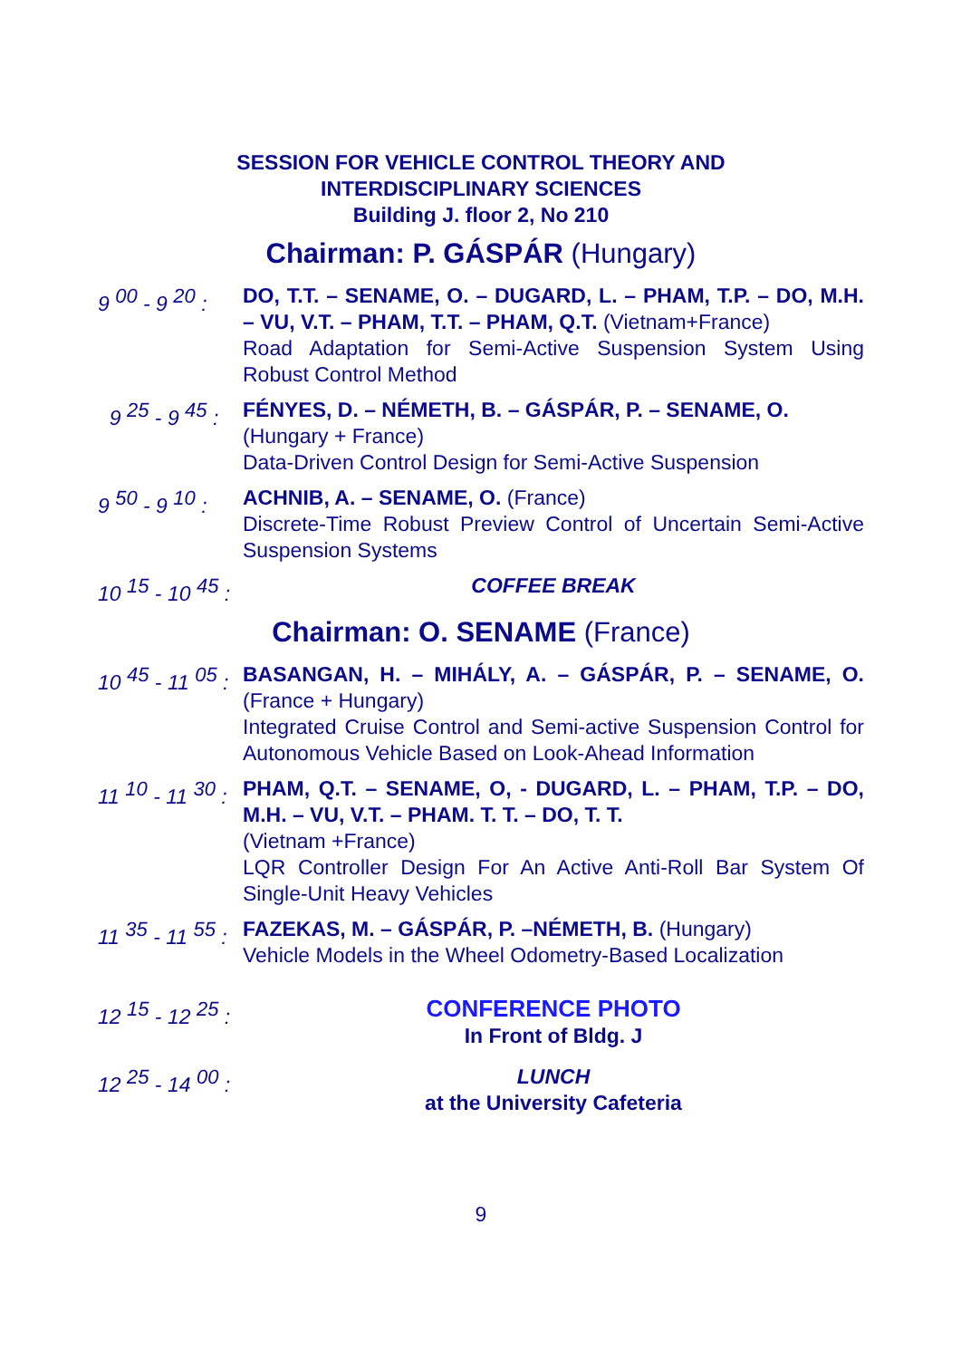SESSION FOR VEHICLE CONTROL THEORY AND
INTERDISCIPLINARY SCIENCES
Building J. floor 2, No 210
Chairman: P. GÁSPÁR (Hungary)
9 <sup>00</sup> - 9 <sup>20</sup> :
DO, T.T. – SENAME, O. – DUGARD, L. – PHAM, T.P. – DO, M.H. – VU, V.T. – PHAM, T.T. – PHAM, Q.T. (Vietnam+France)
Road Adaptation for Semi-Active Suspension System Using Robust Control Method
9 <sup>25</sup> - 9 <sup>45</sup> :
FÉNYES, D. – NÉMETH, B. – GÁSPÁR, P. – SENAME, O.
(Hungary + France)
Data-Driven Control Design for Semi-Active Suspension
9 <sup>50</sup> - 9 <sup>10</sup> :
ACHNIB, A. – SENAME, O. (France)
Discrete-Time Robust Preview Control of Uncertain Semi-Active Suspension Systems
10 <sup>15</sup> - 10 <sup>45</sup> :
COFFEE BREAK
Chairman: O. SENAME (France)
10 <sup>45</sup> - 11 <sup>05</sup> :
BASANGAN, H. – MIHÁLY, A. – GÁSPÁR, P. – SENAME, O. (France + Hungary)
Integrated Cruise Control and Semi-active Suspension Control for Autonomous Vehicle Based on Look-Ahead Information
11 <sup>10</sup> - 11 <sup>30</sup> :
PHAM, Q.T. – SENAME, O, - DUGARD, L. – PHAM, T.P. – DO, M.H. – VU, V.T. – PHAM. T. T. – DO, T. T.
(Vietnam +France)
LQR Controller Design For An Active Anti-Roll Bar System Of Single-Unit Heavy Vehicles
11 <sup>35</sup> - 11 <sup>55</sup> :
FAZEKAS, M. – GÁSPÁR, P. –NÉMETH, B. (Hungary)
Vehicle Models in the Wheel Odometry-Based Localization
12 <sup>15</sup> - 12 <sup>25</sup> :
CONFERENCE PHOTO
In Front of Bldg. J
12 <sup>25</sup> - 14 <sup>00</sup> :
LUNCH
at the University Cafeteria
9